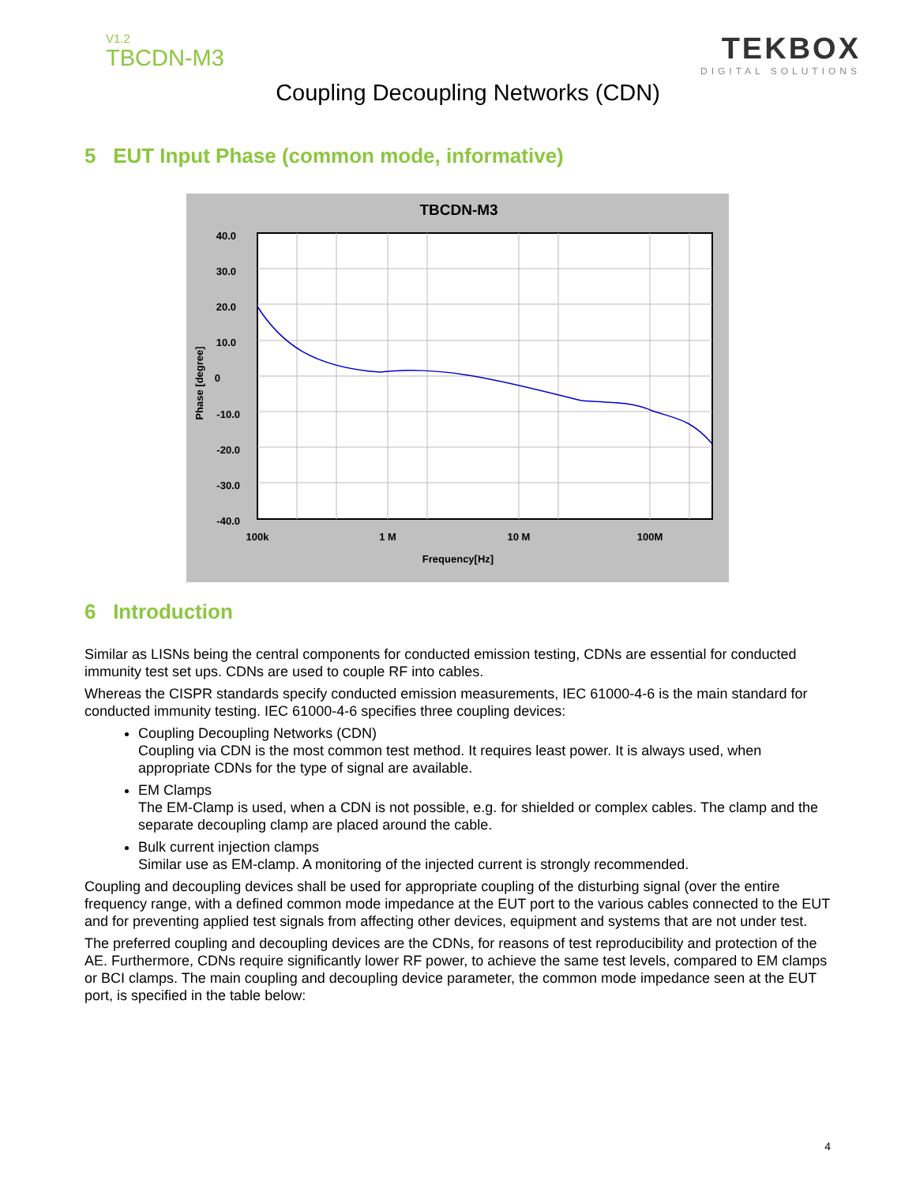V1.2
TBCDN-M3
TEKBOX
DIGITAL SOLUTIONS
Coupling Decoupling Networks (CDN)
5 EUT Input Phase (common mode, informative)
TBCDN-M3
40.0
30.0
20.0
10.0
0
-10.0
-20.0
-30.0
-40.0
100k
1 M
10 M
100M
Frequency[Hz]
Phase [degree]
6 Introduction
Similar as LISNs being the central components for conducted emission testing, CDNs are essential for conducted immunity test set ups. CDNs are used to couple RF into cables.
Whereas the CISPR standards specify conducted emission measurements, IEC 61000-4-6 is the main standard for conducted immunity testing. IEC 61000-4-6 specifies three coupling devices:
Coupling Decoupling Networks (CDN)
Coupling via CDN is the most common test method. It requires least power. It is always used, when appropriate CDNs for the type of signal are available.
EM Clamps
The EM-Clamp is used, when a CDN is not possible, e.g. for shielded or complex cables. The clamp and the separate decoupling clamp are placed around the cable.
Bulk current injection clamps
Similar use as EM-clamp. A monitoring of the injected current is strongly recommended.
Coupling and decoupling devices shall be used for appropriate coupling of the disturbing signal (over the entire frequency range, with a defined common mode impedance at the EUT port to the various cables connected to the EUT and for preventing applied test signals from affecting other devices, equipment and systems that are not under test.
The preferred coupling and decoupling devices are the CDNs, for reasons of test reproducibility and protection of the AE. Furthermore, CDNs require significantly lower RF power, to achieve the same test levels, compared to EM clamps or BCI clamps. The main coupling and decoupling device parameter, the common mode impedance seen at the EUT port, is specified in the table below:
4